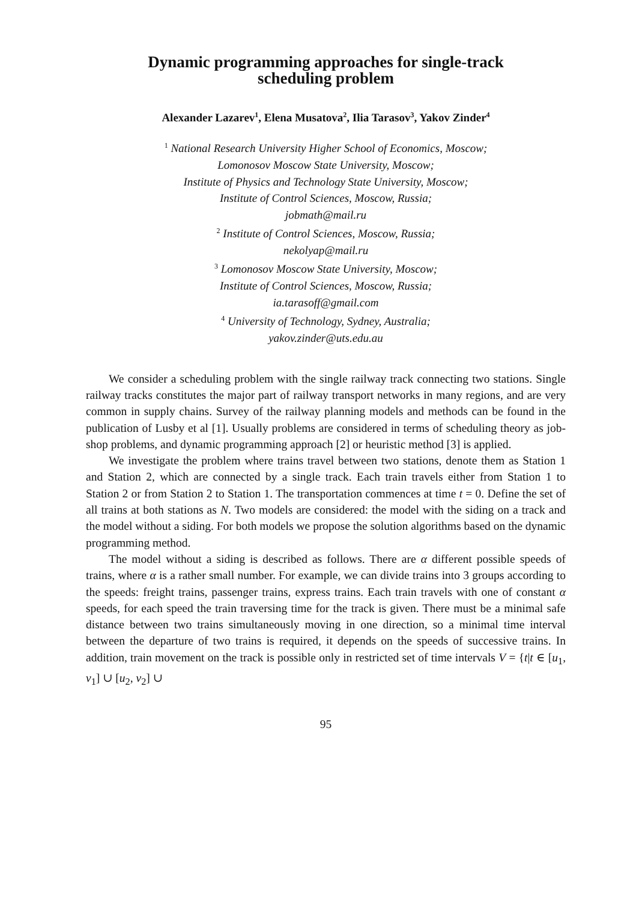Dynamic programming approaches for single-track
scheduling problem
Alexander Lazarev<sup>1</sup>, Elena Musatova<sup>2</sup>, Ilia Tarasov<sup>3</sup>, Yakov Zinder<sup>4</sup>
<sup>1</sup> National Research University Higher School of Economics, Moscow;
Lomonosov Moscow State University, Moscow;
Institute of Physics and Technology State University, Moscow;
Institute of Control Sciences, Moscow, Russia;
jobmath@mail.ru
<sup>2</sup> Institute of Control Sciences, Moscow, Russia;
nekolyap@mail.ru
<sup>3</sup> Lomonosov Moscow State University, Moscow;
Institute of Control Sciences, Moscow, Russia;
ia.tarasoff@gmail.com
<sup>4</sup> University of Technology, Sydney, Australia;
yakov.zinder@uts.edu.au
We consider a scheduling problem with the single railway track connecting two stations. Single railway tracks constitutes the major part of railway transport networks in many regions, and are very common in supply chains. Survey of the railway planning models and methods can be found in the publication of Lusby et al [1]. Usually problems are considered in terms of scheduling theory as job-shop problems, and dynamic programming approach [2] or heuristic method [3] is applied.
We investigate the problem where trains travel between two stations, denote them as Station 1 and Station 2, which are connected by a single track. Each train travels either from Station 1 to Station 2 or from Station 2 to Station 1. The transportation commences at time t = 0. Define the set of all trains at both stations as N. Two models are considered: the model with the siding on a track and the model without a siding. For both models we propose the solution algorithms based on the dynamic programming method.
The model without a siding is described as follows. There are α different possible speeds of trains, where α is a rather small number. For example, we can divide trains into 3 groups according to the speeds: freight trains, passenger trains, express trains. Each train travels with one of constant α speeds, for each speed the train traversing time for the track is given. There must be a minimal safe distance between two trains simultaneously moving in one direction, so a minimal time interval between the departure of two trains is required, it depends on the speeds of successive trains. In addition, train movement on the track is possible only in restricted set of time intervals V = {t|t ∈ [u<sub>1</sub>, v<sub>1</sub>] ∪ [u<sub>2</sub>, v<sub>2</sub>] ∪
95